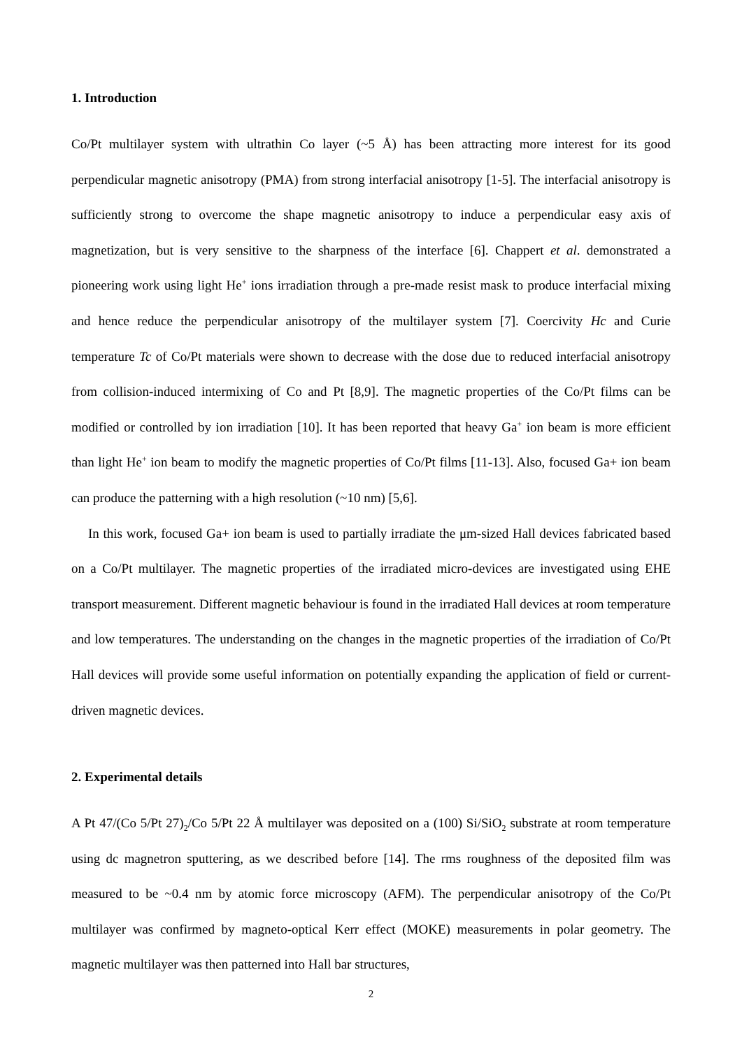1. Introduction
Co/Pt multilayer system with ultrathin Co layer (~5 Å) has been attracting more interest for its good perpendicular magnetic anisotropy (PMA) from strong interfacial anisotropy [1-5]. The interfacial anisotropy is sufficiently strong to overcome the shape magnetic anisotropy to induce a perpendicular easy axis of magnetization, but is very sensitive to the sharpness of the interface [6]. Chappert et al. demonstrated a pioneering work using light He<sup>+</sup> ions irradiation through a pre-made resist mask to produce interfacial mixing and hence reduce the perpendicular anisotropy of the multilayer system [7]. Coercivity Hc and Curie temperature Tc of Co/Pt materials were shown to decrease with the dose due to reduced interfacial anisotropy from collision-induced intermixing of Co and Pt [8,9]. The magnetic properties of the Co/Pt films can be modified or controlled by ion irradiation [10]. It has been reported that heavy Ga<sup>+</sup> ion beam is more efficient than light He<sup>+</sup> ion beam to modify the magnetic properties of Co/Pt films [11-13]. Also, focused Ga+ ion beam can produce the patterning with a high resolution (~10 nm) [5,6].
In this work, focused Ga+ ion beam is used to partially irradiate the μm-sized Hall devices fabricated based on a Co/Pt multilayer. The magnetic properties of the irradiated micro-devices are investigated using EHE transport measurement. Different magnetic behaviour is found in the irradiated Hall devices at room temperature and low temperatures. The understanding on the changes in the magnetic properties of the irradiation of Co/Pt Hall devices will provide some useful information on potentially expanding the application of field or current-driven magnetic devices.
2. Experimental details
A Pt 47/(Co 5/Pt 27)<sub>2</sub>/Co 5/Pt 22 Å multilayer was deposited on a (100) Si/SiO<sub>2</sub> substrate at room temperature using dc magnetron sputtering, as we described before [14]. The rms roughness of the deposited film was measured to be ~0.4 nm by atomic force microscopy (AFM). The perpendicular anisotropy of the Co/Pt multilayer was confirmed by magneto-optical Kerr effect (MOKE) measurements in polar geometry. The magnetic multilayer was then patterned into Hall bar structures,
2